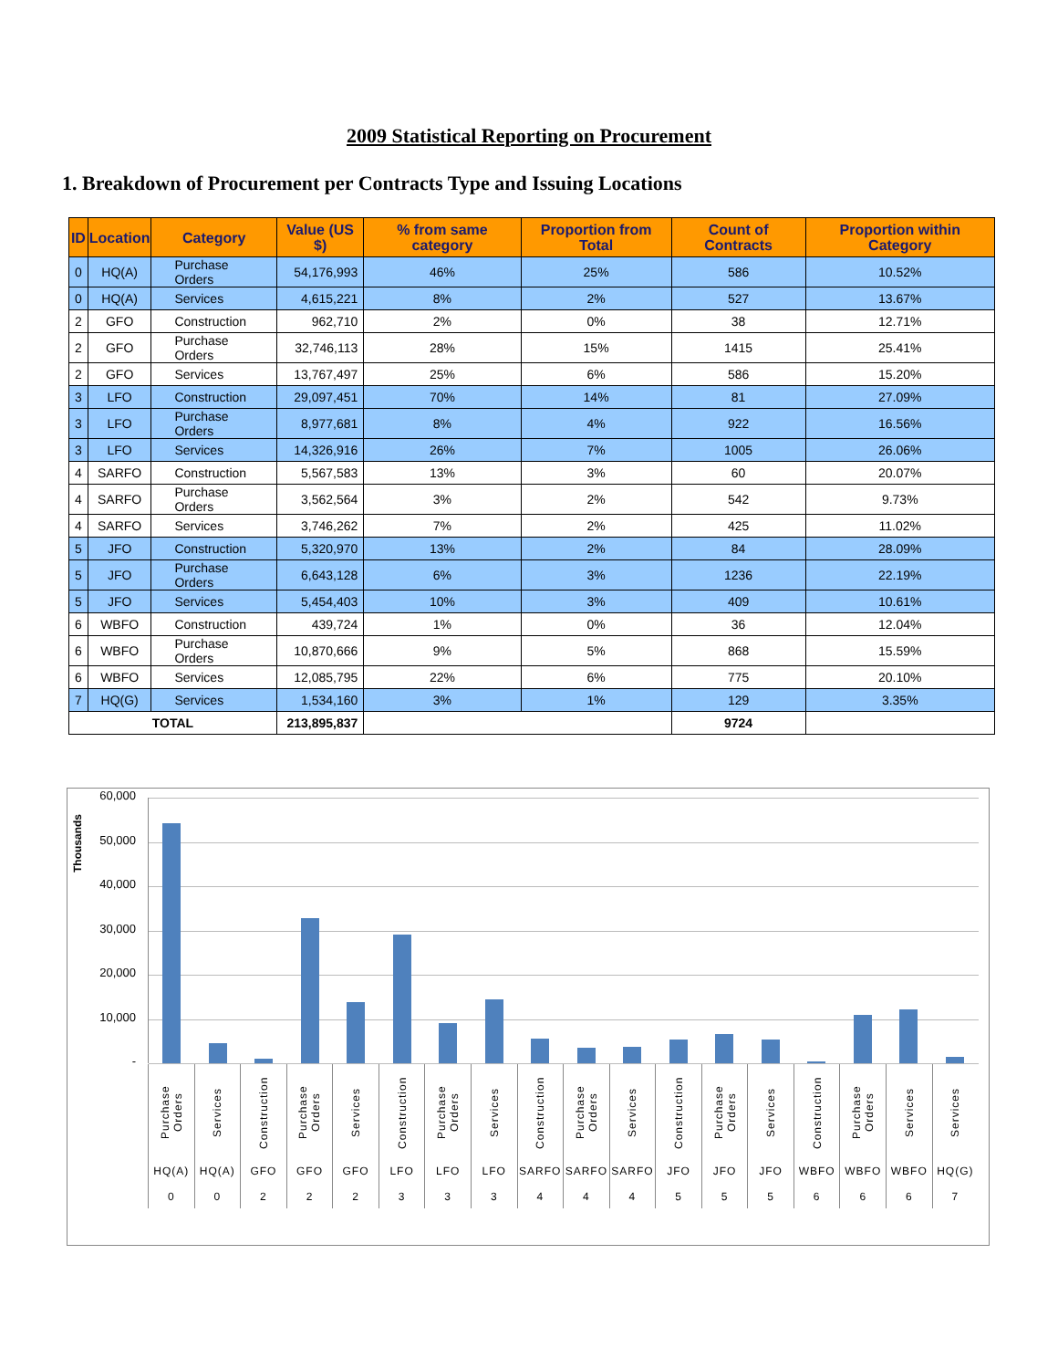2009 Statistical Reporting on Procurement
1. Breakdown of Procurement per Contracts Type and Issuing Locations
| ID | Location | Category | Value (US $) | % from same category | Proportion from Total | Count of Contracts | Proportion within Category |
| --- | --- | --- | --- | --- | --- | --- | --- |
| 0 | HQ(A) | Purchase Orders | 54,176,993 | 46% | 25% | 586 | 10.52% |
| 0 | HQ(A) | Services | 4,615,221 | 8% | 2% | 527 | 13.67% |
| 2 | GFO | Construction | 962,710 | 2% | 0% | 38 | 12.71% |
| 2 | GFO | Purchase Orders | 32,746,113 | 28% | 15% | 1415 | 25.41% |
| 2 | GFO | Services | 13,767,497 | 25% | 6% | 586 | 15.20% |
| 3 | LFO | Construction | 29,097,451 | 70% | 14% | 81 | 27.09% |
| 3 | LFO | Purchase Orders | 8,977,681 | 8% | 4% | 922 | 16.56% |
| 3 | LFO | Services | 14,326,916 | 26% | 7% | 1005 | 26.06% |
| 4 | SARFO | Construction | 5,567,583 | 13% | 3% | 60 | 20.07% |
| 4 | SARFO | Purchase Orders | 3,562,564 | 3% | 2% | 542 | 9.73% |
| 4 | SARFO | Services | 3,746,262 | 7% | 2% | 425 | 11.02% |
| 5 | JFO | Construction | 5,320,970 | 13% | 2% | 84 | 28.09% |
| 5 | JFO | Purchase Orders | 6,643,128 | 6% | 3% | 1236 | 22.19% |
| 5 | JFO | Services | 5,454,403 | 10% | 3% | 409 | 10.61% |
| 6 | WBFO | Construction | 439,724 | 1% | 0% | 36 | 12.04% |
| 6 | WBFO | Purchase Orders | 10,870,666 | 9% | 5% | 868 | 15.59% |
| 6 | WBFO | Services | 12,085,795 | 22% | 6% | 775 | 20.10% |
| 7 | HQ(G) | Services | 1,534,160 | 3% | 1% | 129 | 3.35% |
| TOTAL | | | 213,895,837 | | | 9724 | |
Thousands
60,000
50,000
40,000
30,000
20,000
10,000
-
Purchase Orders
HQ(A)
0
Services
HQ(A)
0
Construction
GFO
2
Purchase Orders
GFO
2
Services
GFO
2
Construction
LFO
3
Purchase Orders
LFO
3
Services
LFO
3
Construction
SARFO
4
Purchase Orders
SARFO
4
Services
SARFO
4
Construction
JFO
5
Purchase Orders
JFO
5
Services
JFO
5
Construction
WBFO
6
Purchase Orders
WBFO
6
Services
WBFO
6
Services
HQ(G)
7